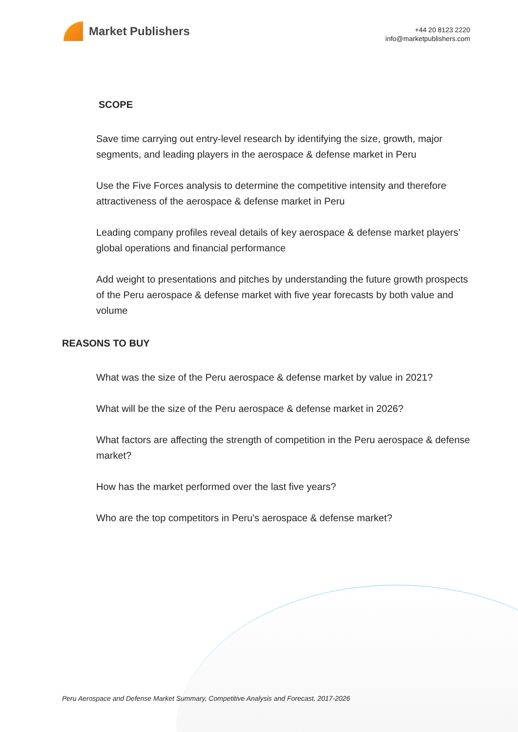Market Publishers
+44 20 8123 2220
info@marketpublishers.com
SCOPE
Save time carrying out entry-level research by identifying the size, growth, major segments, and leading players in the aerospace & defense market in Peru
Use the Five Forces analysis to determine the competitive intensity and therefore attractiveness of the aerospace & defense market in Peru
Leading company profiles reveal details of key aerospace & defense market players’ global operations and financial performance
Add weight to presentations and pitches by understanding the future growth prospects of the Peru aerospace & defense market with five year forecasts by both value and volume
REASONS TO BUY
What was the size of the Peru aerospace & defense market by value in 2021?
What will be the size of the Peru aerospace & defense market in 2026?
What factors are affecting the strength of competition in the Peru aerospace & defense market?
How has the market performed over the last five years?
Who are the top competitors in Peru's aerospace & defense market?
Peru Aerospace and Defense Market Summary, Competitive Analysis and Forecast, 2017-2026